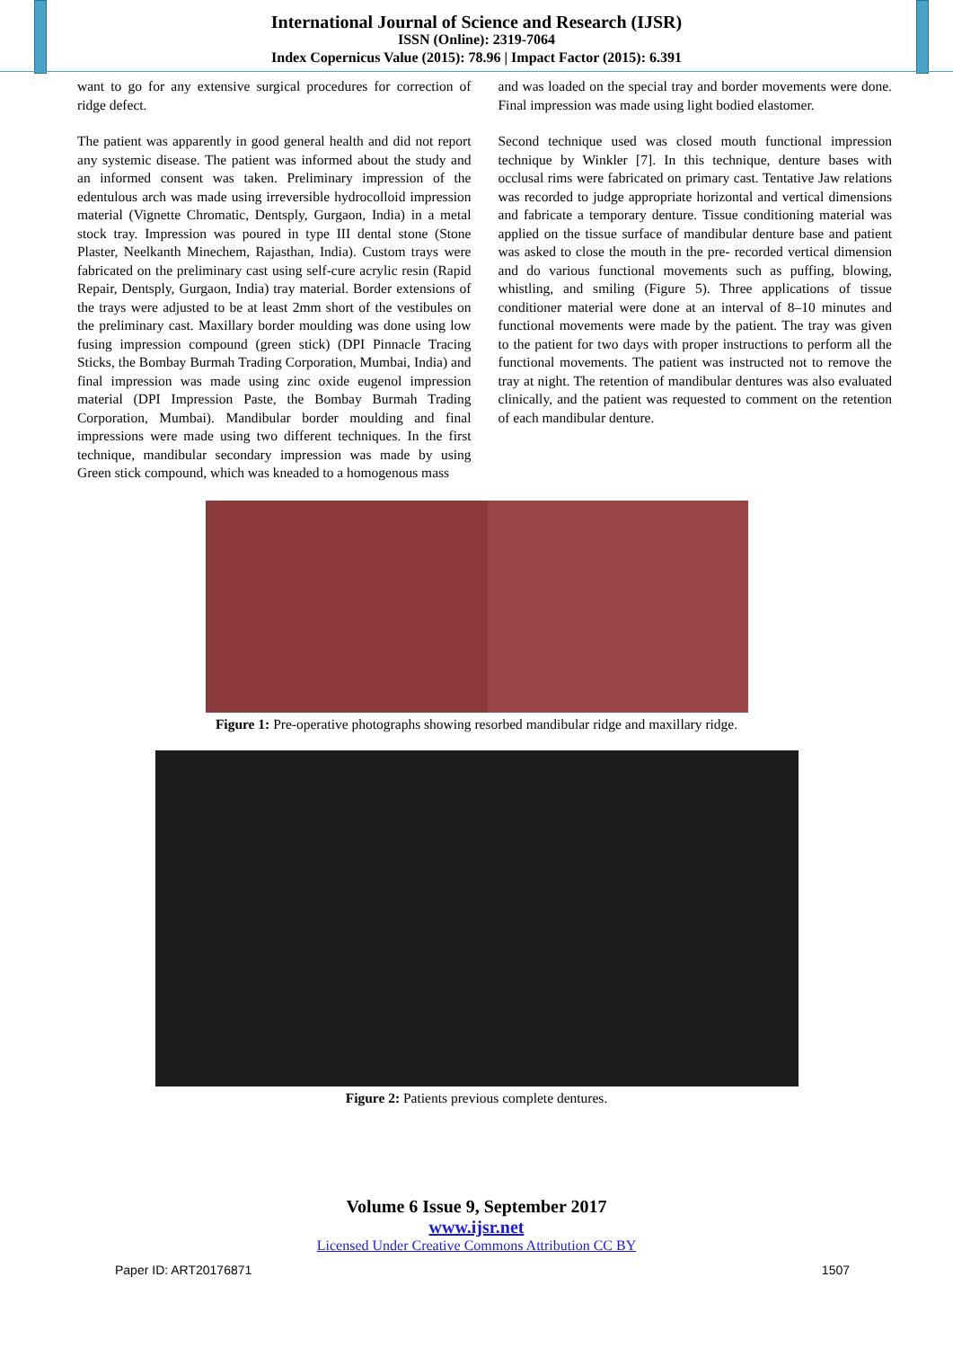International Journal of Science and Research (IJSR)
ISSN (Online): 2319-7064
Index Copernicus Value (2015): 78.96 | Impact Factor (2015): 6.391
want to go for any extensive surgical procedures for correction of ridge defect.
The patient was apparently in good general health and did not report any systemic disease. The patient was informed about the study and an informed consent was taken. Preliminary impression of the edentulous arch was made using irreversible hydrocolloid impression material (Vignette Chromatic, Dentsply, Gurgaon, India) in a metal stock tray. Impression was poured in type III dental stone (Stone Plaster, Neelkanth Minechem, Rajasthan, India). Custom trays were fabricated on the preliminary cast using self-cure acrylic resin (Rapid Repair, Dentsply, Gurgaon, India) tray material. Border extensions of the trays were adjusted to be at least 2mm short of the vestibules on the preliminary cast. Maxillary border moulding was done using low fusing impression compound (green stick) (DPI Pinnacle Tracing Sticks, the Bombay Burmah Trading Corporation, Mumbai, India) and final impression was made using zinc oxide eugenol impression material (DPI Impression Paste, the Bombay Burmah Trading Corporation, Mumbai). Mandibular border moulding and final impressions were made using two different techniques. In the first technique, mandibular secondary impression was made by using Green stick compound, which was kneaded to a homogenous mass
and was loaded on the special tray and border movements were done. Final impression was made using light bodied elastomer.
Second technique used was closed mouth functional impression technique by Winkler [7]. In this technique, denture bases with occlusal rims were fabricated on primary cast. Tentative Jaw relations was recorded to judge appropriate horizontal and vertical dimensions and fabricate a temporary denture. Tissue conditioning material was applied on the tissue surface of mandibular denture base and patient was asked to close the mouth in the pre- recorded vertical dimension and do various functional movements such as puffing, blowing, whistling, and smiling (Figure 5). Three applications of tissue conditioner material were done at an interval of 8–10 minutes and functional movements were made by the patient. The tray was given to the patient for two days with proper instructions to perform all the functional movements. The patient was instructed not to remove the tray at night. The retention of mandibular dentures was also evaluated clinically, and the patient was requested to comment on the retention of each mandibular denture.
Figure 1: Pre-operative photographs showing resorbed mandibular ridge and maxillary ridge.
Figure 2: Patients previous complete dentures.
Volume 6 Issue 9, September 2017
www.ijsr.net
Licensed Under Creative Commons Attribution CC BY
Paper ID: ART20176871 1507